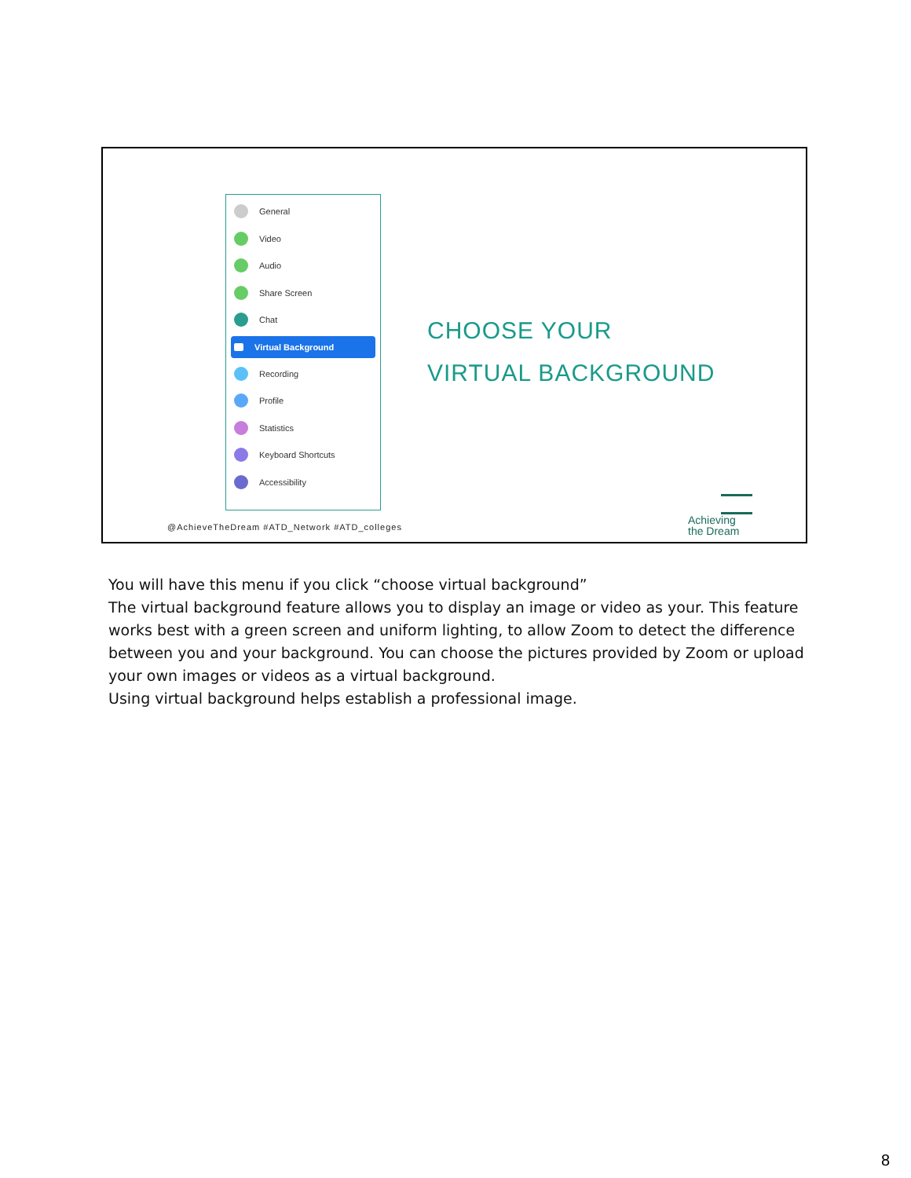General
Video
Audio
Share Screen
Chat
Virtual Background
Recording
Profile
Statistics
Keyboard Shortcuts
Accessibility
CHOOSE YOUR
VIRTUAL BACKGROUND
@AchieveTheDream #ATD_Network #ATD_colleges
Achieving
the Dream
You will have this menu if you click “choose virtual background”
The virtual background feature allows you to display an image or video as your. This feature works best with a green screen and uniform lighting, to allow Zoom to detect the difference between you and your background. You can choose the pictures provided by Zoom or upload your own images or videos as a virtual background.
Using virtual background helps establish a professional image.
8